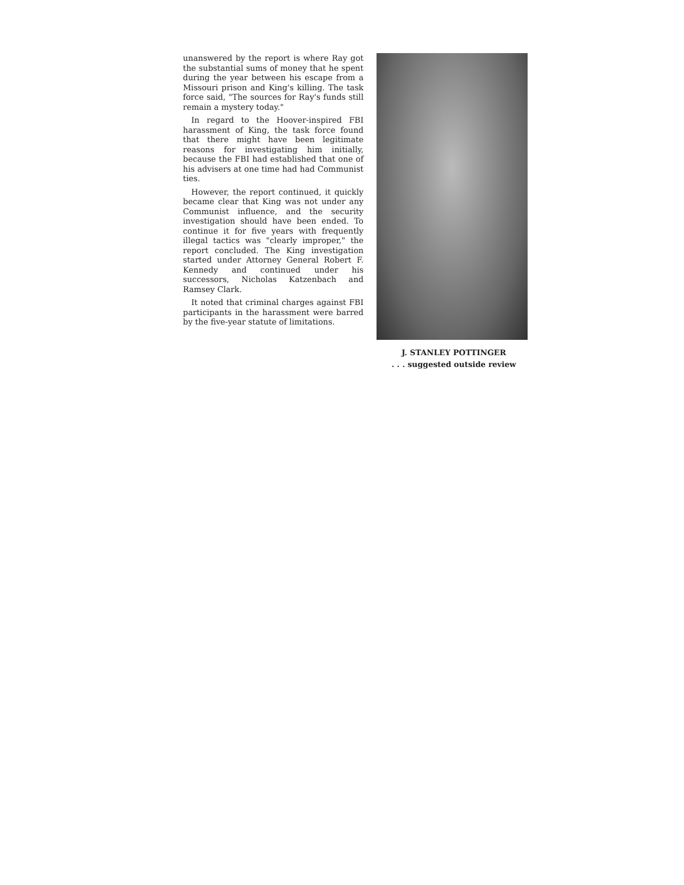unanswered by the report is where Ray got the substantial sums of money that he spent during the year between his escape from a Missouri prison and King's killing. The task force said, "The sources for Ray's funds still remain a mystery today."
In regard to the Hoover-inspired FBI harassment of King, the task force found that there might have been legitimate reasons for investigating him initially, because the FBI had established that one of his advisers at one time had had Communist ties.
However, the report continued, it quickly became clear that King was not under any Communist influence, and the security investigation should have been ended. To continue it for five years with frequently illegal tactics was "clearly improper," the report concluded. The King investigation started under Attorney General Robert F. Kennedy and continued under his successors, Nicholas Katzenbach and Ramsey Clark.
It noted that criminal charges against FBI participants in the harassment were barred by the five-year statute of limitations.
J. STANLEY POTTINGER
. . . suggested outside review